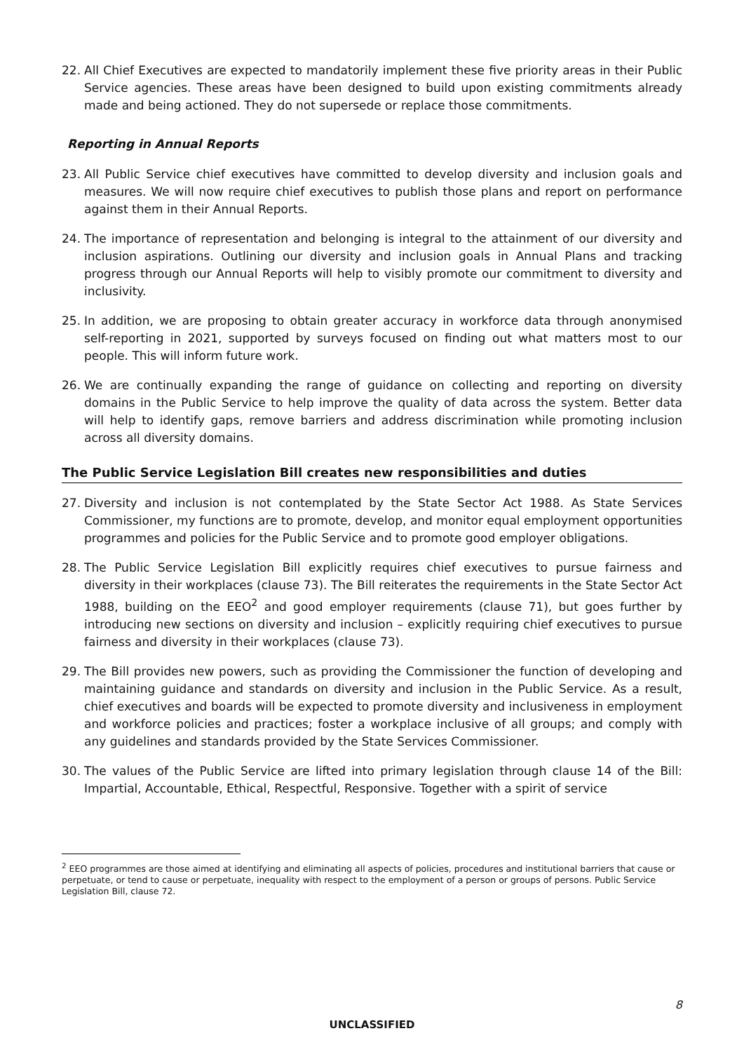22. All Chief Executives are expected to mandatorily implement these five priority areas in their Public Service agencies. These areas have been designed to build upon existing commitments already made and being actioned. They do not supersede or replace those commitments.
Reporting in Annual Reports
23. All Public Service chief executives have committed to develop diversity and inclusion goals and measures. We will now require chief executives to publish those plans and report on performance against them in their Annual Reports.
24. The importance of representation and belonging is integral to the attainment of our diversity and inclusion aspirations. Outlining our diversity and inclusion goals in Annual Plans and tracking progress through our Annual Reports will help to visibly promote our commitment to diversity and inclusivity.
25. In addition, we are proposing to obtain greater accuracy in workforce data through anonymised self-reporting in 2021, supported by surveys focused on finding out what matters most to our people. This will inform future work.
26. We are continually expanding the range of guidance on collecting and reporting on diversity domains in the Public Service to help improve the quality of data across the system. Better data will help to identify gaps, remove barriers and address discrimination while promoting inclusion across all diversity domains.
The Public Service Legislation Bill creates new responsibilities and duties
27. Diversity and inclusion is not contemplated by the State Sector Act 1988. As State Services Commissioner, my functions are to promote, develop, and monitor equal employment opportunities programmes and policies for the Public Service and to promote good employer obligations.
28. The Public Service Legislation Bill explicitly requires chief executives to pursue fairness and diversity in their workplaces (clause 73). The Bill reiterates the requirements in the State Sector Act 1988, building on the EEO<sup>2</sup> and good employer requirements (clause 71), but goes further by introducing new sections on diversity and inclusion – explicitly requiring chief executives to pursue fairness and diversity in their workplaces (clause 73).
29. The Bill provides new powers, such as providing the Commissioner the function of developing and maintaining guidance and standards on diversity and inclusion in the Public Service. As a result, chief executives and boards will be expected to promote diversity and inclusiveness in employment and workforce policies and practices; foster a workplace inclusive of all groups; and comply with any guidelines and standards provided by the State Services Commissioner.
30. The values of the Public Service are lifted into primary legislation through clause 14 of the Bill: Impartial, Accountable, Ethical, Respectful, Responsive. Together with a spirit of service
<sup>2</sup> EEO programmes are those aimed at identifying and eliminating all aspects of policies, procedures and institutional barriers that cause or perpetuate, or tend to cause or perpetuate, inequality with respect to the employment of a person or groups of persons. Public Service Legislation Bill, clause 72.
8
UNCLASSIFIED